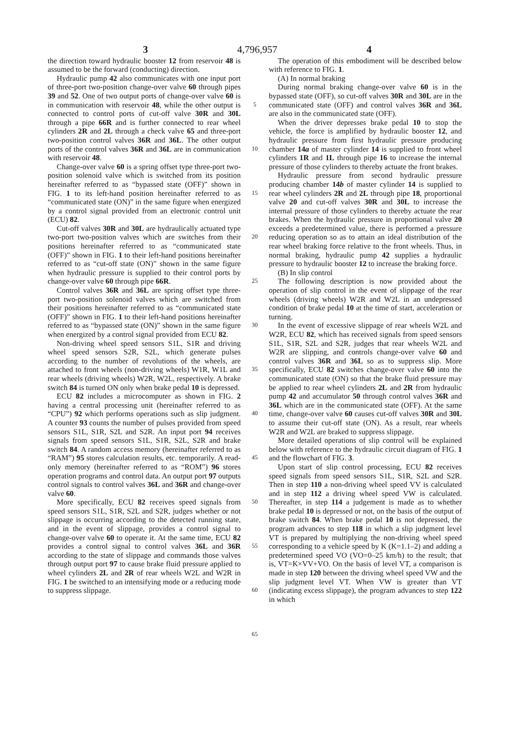3 4,796,957 4
the direction toward hydraulic booster 12 from reservoir 48 is assumed to be the forward (conducting) direction.
Hydraulic pump 42 also communicates with one input port of three-port two-position change-over valve 60 through pipes 39 and 52. One of two output ports of change-over valve 60 is in communication with reservoir 48, while the other output is connected to control ports of cut-off valve 30R and 30L through a pipe 66R and is further connected to rear wheel cylinders 2R and 2L through a check valve 65 and three-port two-position control valves 36R and 36L. The other output ports of the control valves 36R and 36L are in communication with reservoir 48.
Change-over valve 60 is a spring offset type three-port two-position solenoid valve which is switched from its position hereinafter referred to as “bypassed state (OFF)” shown in FIG. 1 to its left-hand position hereinafter referred to as “communicated state (ON)” in the same figure when energized by a control signal provided from an electronic control unit (ECU) 82.
Cut-off valves 30R and 30L are hydraulically actuated type two-port two-position valves which are switches from their positions hereinafter referred to as “communicated state (OFF)” shown in FIG. 1 to their left-hand positions hereinafter referred to as “cut-off state (ON)” shown in the same figure when hydraulic pressure is supplied to their control ports by change-over valve 60 through pipe 66R.
Control valves 36R and 36L are spring offset type three-port two-position solenoid valves which are switched from their positions hereinafter referred to as “communicated state (OFF)” shown in FIG. 1 to their left-hand positions hereinafter referred to as “bypassed state (ON)” shown in the same figure when energized by a control signal provided from ECU 82.
Non-driving wheel speed sensors S1L, S1R and driving wheel speed sensors S2R, S2L, which generate pulses according to the number of revolutions of the wheels, are attached to front wheels (non-driving wheels) W1R, W1L and rear wheels (driving wheels) W2R, W2L, respectively. A brake switch 84 is turned ON only when brake pedal 10 is depressed.
ECU 82 includes a microcomputer as shown in FIG. 2 having a central processing unit (hereinafter referred to as “CPU”) 92 which performs operations such as slip judgment. A counter 93 counts the number of pulses provided from speed sensors S1L, S1R, S2L and S2R. An input port 94 receives signals from speed sensors S1L, S1R, S2L, S2R and brake switch 84. A random access memory (hereinafter referred to as “RAM”) 95 stores calculation results, etc. temporarily. A read-only memory (hereinafter referred to as “ROM”) 96 stores operation programs and control data. An output port 97 outputs control signals to control valves 36L and 36R and change-over valve 60.
More specifically, ECU 82 receives speed signals from speed sensors S1L, S1R, S2L and S2R, judges whether or not slippage is occurring according to the detected running state, and in the event of slippage, provides a control signal to change-over valve 60 to operate it. At the same time, ECU 82 provides a control signal to control valves 36L and 36R according to the state of slippage and commands those valves through output port 97 to cause brake fluid pressure applied to wheel cylinders 2L and 2R of rear wheels W2L and W2R in FIG. 1 be switched to an intensifying mode or a reducing mode to suppress slippage.
5
10
15
20
25
30
35
40
45
50
55
60
65
The operation of this embodiment will be described below with reference to FIG. 1.
(A) In normal braking
During normal braking change-over valve 60 is in the bypassed state (OFF), so cut-off valves 30R and 30L are in the communicated state (OFF) and control valves 36R and 36L are also in the communicated state (OFF).
When the driver depresses brake pedal 10 to stop the vehicle, the force is amplified by hydraulic booster 12, and hydraulic pressure from first hydraulic pressure producing chamber 14a of master cylinder 14 is supplied to front wheel cylinders 1R and 1L through pipe 16 to increase the internal pressure of those cylinders to thereby actuate the front brakes.
Hydraulic pressure from second hydraulic pressure producing chamber 14b of master cylinder 14 is supplied to rear wheel cylinders 2R and 2L through pipe 18, proportional valve 20 and cut-off valves 30R and 30L to increase the internal pressure of those cylinders to thereby actuate the rear brakes. When the hydraulic pressure in proportional valve 20 exceeds a predetermined value, there is performed a pressure reducing operation so as to attain an ideal distribution of the rear wheel braking force relative to the front wheels. Thus, in normal braking, hydraulic pump 42 supplies a hydraulic pressure to hydraulic booster 12 to increase the braking force.
(B) In slip control
The following description is now provided about the operation of slip control in the event of slippage of the rear wheels (driving wheels) W2R and W2L in an undepressed condition of brake pedal 10 at the time of start, acceleration or turning.
In the event of excessive slippage of rear wheels W2L and W2R, ECU 82, which has received signals from speed sensors S1L, S1R, S2L and S2R, judges that rear wheels W2L and W2R are slipping, and controls change-over valve 60 and control valves 36R and 36L so as to suppress slip. More specifically, ECU 82 switches change-over valve 60 into the communicated state (ON) so that the brake fluid pressure may be applied to rear wheel cylinders 2L and 2R from hydraulic pump 42 and accumulator 50 through control valves 36R and 36L which are in the communicated state (OFF). At the same time, change-over valve 60 causes cut-off valves 30R and 30L to assume their cut-off state (ON). As a result, rear wheels W2R and W2L are braked to suppress slippage.
More detailed operations of slip control will be explained below with reference to the hydraulic circuit diagram of FIG. 1 and the flowchart of FIG. 3.
Upon start of slip control processing, ECU 82 receives speed signals from speed sensors S1L, S1R, S2L and S2R. Then in step 110 a non-driving wheel speed VV is calculated and in step 112 a driving wheel speed VW is calculated. Thereafter, in step 114 a judgement is made as to whether brake pedal 10 is depressed or not, on the basis of the output of brake switch 84. When brake pedal 10 is not depressed, the program advances to step 118 in which a slip judgment level VT is prepared by multiplying the non-driving wheel speed corresponding to a vehicle speed by K (K=1.1–2) and adding a predetermined speed VO (VO=0–25 km/h) to the result; that is, VT=K×VV+VO. On the basis of level VT, a comparison is made in step 120 between the driving wheel speed VW and the slip judgment level VT. When VW is greater than VT (indicating excess slippage), the program advances to step 122 in which